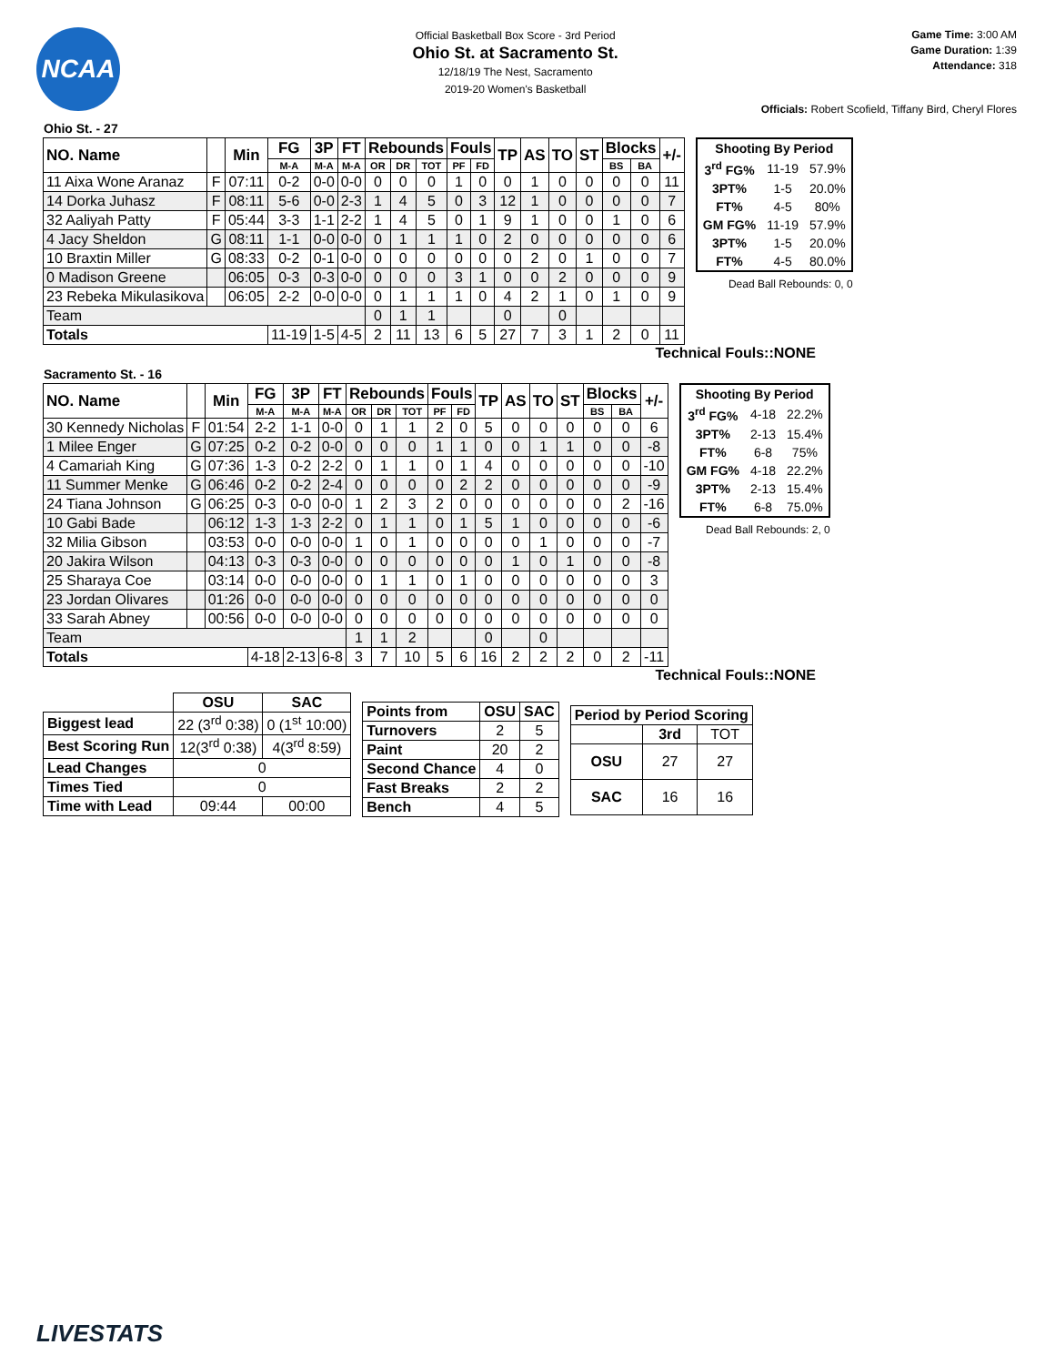NCAA
Official Basketball Box Score - 3rd Period
Ohio St. at Sacramento St.
12/18/19 The Nest, Sacramento
2019-20 Women's Basketball
Game Time: 3:00 AM
Game Duration: 1:39
Attendance: 318
Officials: Robert Scofield, Tiffany Bird, Cheryl Flores
Ohio St. - 27
| NO. Name | | Min | FG | 3P | FT | Rebounds | | | Fouls | | TP | AS | TO | ST | Blocks | | +/- |
| --- | --- | --- | --- | --- | --- | --- | --- | --- | --- | --- | --- | --- | --- | --- | --- | --- | --- |
| | | | M-A | M-A | M-A | OR | DR | TOT | PF | FD | | | | | BS | BA | |
| 11 Aixa Wone Aranaz | F | 07:11 | 0-2 | 0-0 | 0-0 | 0 | 0 | 0 | 1 | 0 | 0 | 1 | 0 | 0 | 0 | 0 | 11 |
| 14 Dorka Juhasz | F | 08:11 | 5-6 | 0-0 | 2-3 | 1 | 4 | 5 | 0 | 3 | 12 | 1 | 0 | 0 | 0 | 0 | 7 |
| 32 Aaliyah Patty | F | 05:44 | 3-3 | 1-1 | 2-2 | 1 | 4 | 5 | 0 | 1 | 9 | 1 | 0 | 0 | 1 | 0 | 6 |
| 4 Jacy Sheldon | G | 08:11 | 1-1 | 0-0 | 0-0 | 0 | 1 | 1 | 1 | 0 | 2 | 0 | 0 | 0 | 0 | 0 | 6 |
| 10 Braxtin Miller | G | 08:33 | 0-2 | 0-1 | 0-0 | 0 | 0 | 0 | 0 | 0 | 0 | 2 | 0 | 1 | 0 | 0 | 7 |
| 0 Madison Greene | | 06:05 | 0-3 | 0-3 | 0-0 | 0 | 0 | 0 | 3 | 1 | 0 | 0 | 2 | 0 | 0 | 0 | 9 |
| 23 Rebeka Mikulasikova | | 06:05 | 2-2 | 0-0 | 0-0 | 0 | 1 | 1 | 1 | 0 | 4 | 2 | 1 | 0 | 1 | 0 | 9 |
| Team | | | | | | 0 | 1 | 1 | | | 0 | | 0 | | | | |
| Totals | | | 11-19 | 1-5 | 4-5 | 2 | 11 | 13 | 6 | 5 | 27 | 7 | 3 | 1 | 2 | 0 | 11 |
| Shooting By Period | | |
| --- | --- | --- |
| 3<sup>rd</sup> FG% | 11-19 | 57.9% |
| 3PT% | 1-5 | 20.0% |
| FT% | 4-5 | 80% |
| GM FG% | 11-19 | 57.9% |
| 3PT% | 1-5 | 20.0% |
| FT% | 4-5 | 80.0% |
Dead Ball Rebounds: 0, 0
Technical Fouls::NONE
Sacramento St. - 16
| NO. Name | | Min | FG | 3P | FT | Rebounds | | | Fouls | | TP | AS | TO | ST | Blocks | | +/- |
| --- | --- | --- | --- | --- | --- | --- | --- | --- | --- | --- | --- | --- | --- | --- | --- | --- | --- |
| | | | M-A | M-A | M-A | OR | DR | TOT | PF | FD | | | | | BS | BA | |
| 30 Kennedy Nicholas | F | 01:54 | 2-2 | 1-1 | 0-0 | 0 | 1 | 1 | 2 | 0 | 5 | 0 | 0 | 0 | 0 | 0 | 6 |
| 1 Milee Enger | G | 07:25 | 0-2 | 0-2 | 0-0 | 0 | 0 | 0 | 1 | 1 | 0 | 0 | 1 | 1 | 0 | 0 | -8 |
| 4 Camariah King | G | 07:36 | 1-3 | 0-2 | 2-2 | 0 | 1 | 1 | 0 | 1 | 4 | 0 | 0 | 0 | 0 | 0 | -10 |
| 11 Summer Menke | G | 06:46 | 0-2 | 0-2 | 2-4 | 0 | 0 | 0 | 0 | 2 | 2 | 0 | 0 | 0 | 0 | 0 | -9 |
| 24 Tiana Johnson | G | 06:25 | 0-3 | 0-0 | 0-0 | 1 | 2 | 3 | 2 | 0 | 0 | 0 | 0 | 0 | 0 | 2 | -16 |
| 10 Gabi Bade | | 06:12 | 1-3 | 1-3 | 2-2 | 0 | 1 | 1 | 0 | 1 | 5 | 1 | 0 | 0 | 0 | 0 | -6 |
| 32 Milia Gibson | | 03:53 | 0-0 | 0-0 | 0-0 | 1 | 0 | 1 | 0 | 0 | 0 | 0 | 1 | 0 | 0 | 0 | -7 |
| 20 Jakira Wilson | | 04:13 | 0-3 | 0-3 | 0-0 | 0 | 0 | 0 | 0 | 0 | 0 | 1 | 0 | 1 | 0 | 0 | -8 |
| 25 Sharaya Coe | | 03:14 | 0-0 | 0-0 | 0-0 | 0 | 1 | 1 | 0 | 1 | 0 | 0 | 0 | 0 | 0 | 0 | 3 |
| 23 Jordan Olivares | | 01:26 | 0-0 | 0-0 | 0-0 | 0 | 0 | 0 | 0 | 0 | 0 | 0 | 0 | 0 | 0 | 0 | 0 |
| 33 Sarah Abney | | 00:56 | 0-0 | 0-0 | 0-0 | 0 | 0 | 0 | 0 | 0 | 0 | 0 | 0 | 0 | 0 | 0 | 0 |
| Team | | | | | | 1 | 1 | 2 | | | 0 | | 0 | | | | |
| Totals | | | 4-18 | 2-13 | 6-8 | 3 | 7 | 10 | 5 | 6 | 16 | 2 | 2 | 2 | 0 | 2 | -11 |
| Shooting By Period | | |
| --- | --- | --- |
| 3<sup>rd</sup> FG% | 4-18 | 22.2% |
| 3PT% | 2-13 | 15.4% |
| FT% | 6-8 | 75% |
| GM FG% | 4-18 | 22.2% |
| 3PT% | 2-13 | 15.4% |
| FT% | 6-8 | 75.0% |
Dead Ball Rebounds: 2, 0
Technical Fouls::NONE
| | OSU | SAC |
| Biggest lead | 22 (3<sup>rd</sup> 0:38) | 0 (1<sup>st</sup> 10:00) |
| Best Scoring Run | 12(3<sup>rd</sup> 0:38) | 4(3<sup>rd</sup> 8:59) |
| Lead Changes | 0 | |
| Times Tied | 0 | |
| Time with Lead | 09:44 | 00:00 |
| Points from | OSU | SAC |
| --- | --- | --- |
| Turnovers | 2 | 5 |
| Paint | 20 | 2 |
| Second Chance | 4 | 0 |
| Fast Breaks | 2 | 2 |
| Bench | 4 | 5 |
| Period by Period Scoring | | |
| --- | --- | --- |
| | 3rd | TOT |
| OSU | 27 | 27 |
| SAC | 16 | 16 |
LIVESTATS